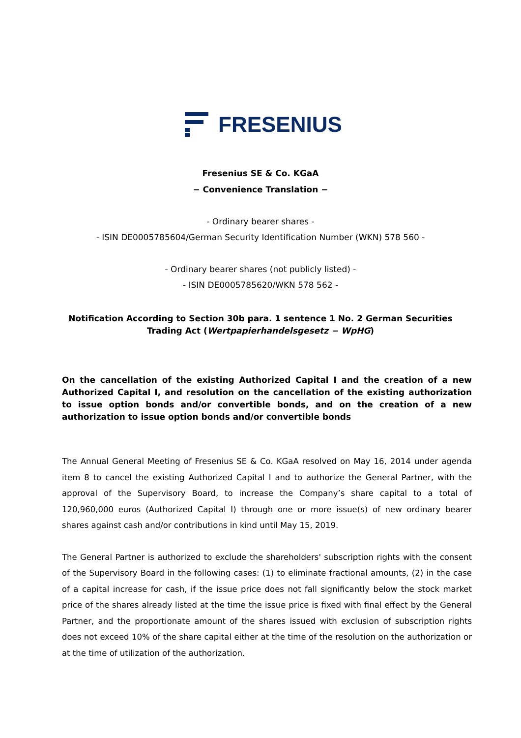FRESENIUS
Fresenius SE & Co. KGaA
− Convenience Translation −
- Ordinary bearer shares -
- ISIN DE0005785604/German Security Identification Number (WKN) 578 560 -
- Ordinary bearer shares (not publicly listed) -
- ISIN DE0005785620/WKN 578 562 -
Notification According to Section 30b para. 1 sentence 1 No. 2 German Securities
Trading Act (Wertpapierhandelsgesetz − WpHG)
On the cancellation of the existing Authorized Capital I and the creation of a new Authorized Capital I, and resolution on the cancellation of the existing authorization to issue option bonds and/or convertible bonds, and on the creation of a new authorization to issue option bonds and/or convertible bonds
The Annual General Meeting of Fresenius SE & Co. KGaA resolved on May 16, 2014 under agenda item 8 to cancel the existing Authorized Capital I and to authorize the General Partner, with the approval of the Supervisory Board, to increase the Company’s share capital to a total of 120,960,000 euros (Authorized Capital I) through one or more issue(s) of new ordinary bearer shares against cash and/or contributions in kind until May 15, 2019.
The General Partner is authorized to exclude the shareholders' subscription rights with the consent of the Supervisory Board in the following cases: (1) to eliminate fractional amounts, (2) in the case of a capital increase for cash, if the issue price does not fall significantly below the stock market price of the shares already listed at the time the issue price is fixed with final effect by the General Partner, and the proportionate amount of the shares issued with exclusion of subscription rights does not exceed 10% of the share capital either at the time of the resolution on the authorization or at the time of utilization of the authorization.